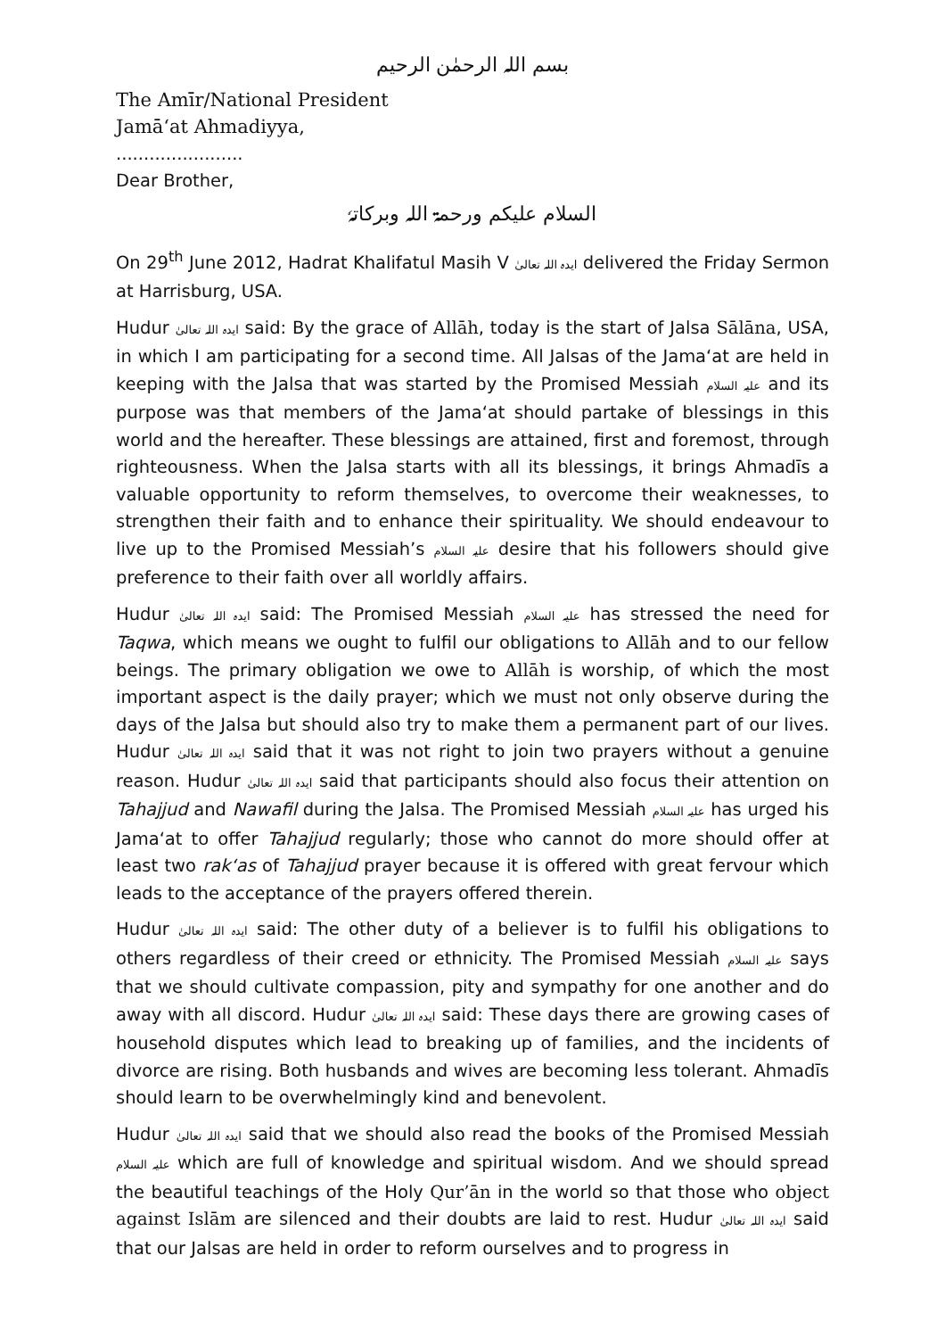بسم اللہ الرحمٰن الرحیم
The Amīr/National President
Jamā‘at Ahmadiyya,
.......................
Dear Brother,
السلام علیکم ورحمۃ اللہ وبرکاتہٗ
On 29<sup>th</sup> June 2012, Hadrat Khalifatul Masih V ایدہ اللہ تعالیٰ delivered the Friday Sermon at Harrisburg, USA.
Hudur ایدہ اللہ تعالیٰ said: By the grace of Allāh, today is the start of Jalsa Sālāna, USA, in which I am participating for a second time. All Jalsas of the Jama‘at are held in keeping with the Jalsa that was started by the Promised Messiah علیہ السلام and its purpose was that members of the Jama‘at should partake of blessings in this world and the hereafter. These blessings are attained, first and foremost, through righteousness. When the Jalsa starts with all its blessings, it brings Ahmadīs a valuable opportunity to reform themselves, to overcome their weaknesses, to strengthen their faith and to enhance their spirituality. We should endeavour to live up to the Promised Messiah’s علیہ السلام desire that his followers should give preference to their faith over all worldly affairs.
Hudur ایدہ اللہ تعالیٰ said: The Promised Messiah علیہ السلام has stressed the need for Taqwa, which means we ought to fulfil our obligations to Allāh and to our fellow beings. The primary obligation we owe to Allāh is worship, of which the most important aspect is the daily prayer; which we must not only observe during the days of the Jalsa but should also try to make them a permanent part of our lives. Hudur ایدہ اللہ تعالیٰ said that it was not right to join two prayers without a genuine reason. Hudur ایدہ اللہ تعالیٰ said that participants should also focus their attention on Tahajjud and Nawafil during the Jalsa. The Promised Messiah علیہ السلام has urged his Jama‘at to offer Tahajjud regularly; those who cannot do more should offer at least two rak‘as of Tahajjud prayer because it is offered with great fervour which leads to the acceptance of the prayers offered therein.
Hudur ایدہ اللہ تعالیٰ said: The other duty of a believer is to fulfil his obligations to others regardless of their creed or ethnicity. The Promised Messiah علیہ السلام says that we should cultivate compassion, pity and sympathy for one another and do away with all discord. Hudur ایدہ اللہ تعالیٰ said: These days there are growing cases of household disputes which lead to breaking up of families, and the incidents of divorce are rising. Both husbands and wives are becoming less tolerant. Ahmadīs should learn to be overwhelmingly kind and benevolent.
Hudur ایدہ اللہ تعالیٰ said that we should also read the books of the Promised Messiah علیہ السلام which are full of knowledge and spiritual wisdom. And we should spread the beautiful teachings of the Holy Qur’ān in the world so that those who object against Islām are silenced and their doubts are laid to rest. Hudur ایدہ اللہ تعالیٰ said that our Jalsas are held in order to reform ourselves and to progress in